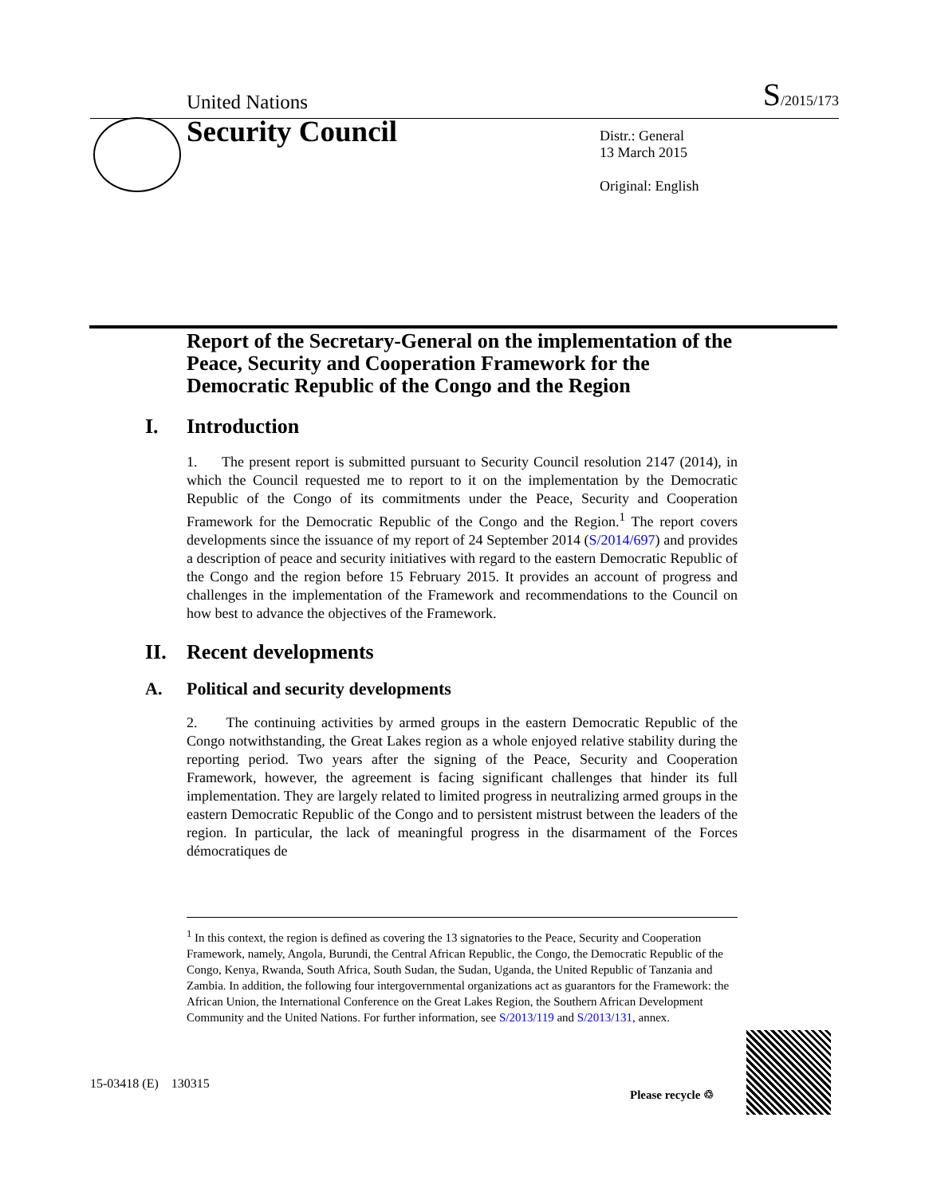United Nations S/2015/173
Security Council
Distr.: General
13 March 2015
Original: English
Report of the Secretary-General on the implementation of the Peace, Security and Cooperation Framework for the Democratic Republic of the Congo and the Region
I. Introduction
1. The present report is submitted pursuant to Security Council resolution 2147 (2014), in which the Council requested me to report to it on the implementation by the Democratic Republic of the Congo of its commitments under the Peace, Security and Cooperation Framework for the Democratic Republic of the Congo and the Region.<sup>1</sup> The report covers developments since the issuance of my report of 24 September 2014 (S/2014/697) and provides a description of peace and security initiatives with regard to the eastern Democratic Republic of the Congo and the region before 15 February 2015. It provides an account of progress and challenges in the implementation of the Framework and recommendations to the Council on how best to advance the objectives of the Framework.
II. Recent developments
A. Political and security developments
2. The continuing activities by armed groups in the eastern Democratic Republic of the Congo notwithstanding, the Great Lakes region as a whole enjoyed relative stability during the reporting period. Two years after the signing of the Peace, Security and Cooperation Framework, however, the agreement is facing significant challenges that hinder its full implementation. They are largely related to limited progress in neutralizing armed groups in the eastern Democratic Republic of the Congo and to persistent mistrust between the leaders of the region. In particular, the lack of meaningful progress in the disarmament of the Forces démocratiques de
<sup>1</sup> In this context, the region is defined as covering the 13 signatories to the Peace, Security and Cooperation Framework, namely, Angola, Burundi, the Central African Republic, the Congo, the Democratic Republic of the Congo, Kenya, Rwanda, South Africa, South Sudan, the Sudan, Uganda, the United Republic of Tanzania and Zambia. In addition, the following four intergovernmental organizations act as guarantors for the Framework: the African Union, the International Conference on the Great Lakes Region, the Southern African Development Community and the United Nations. For further information, see S/2013/119 and S/2013/131, annex.
15-03418 (E) 130315
Please recycle ♲